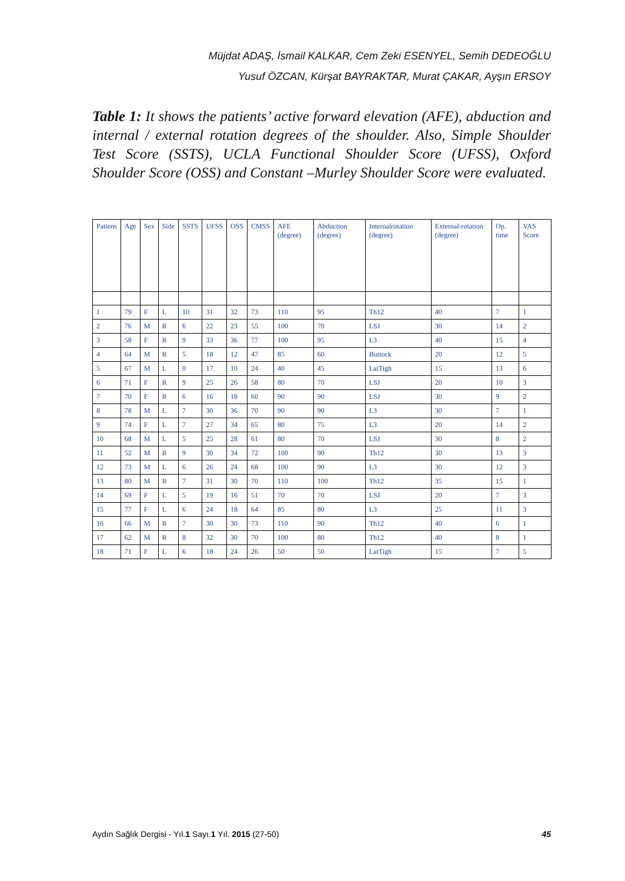Müjdat ADAŞ, İsmail KALKAR, Cem Zeki ESENYEL, Semih DEDEOĞLU
Yusuf ÖZCAN, Kürşat BAYRAKTAR, Murat ÇAKAR, Ayşın ERSOY
Table 1: It shows the patients’ active forward elevation (AFE), abduction and internal / external rotation degrees of the shoulder. Also, Simple Shoulder Test Score (SSTS), UCLA Functional Shoulder Score (UFSS), Oxford Shoulder Score (OSS) and Constant –Murley Shoulder Score were evaluated.
| Patiens | Age | Sex | Side | SSTS | UFSS | OSS | CMSS | AFE (degree) | Abduction (degree) | Internalrotation (degree) | External-rotation (degree) | Op. time | VAS Score |
| --- | --- | --- | --- | --- | --- | --- | --- | --- | --- | --- | --- | --- | --- |
| 1 | 79 | F | L | 10 | 31 | 32 | 73 | 110 | 95 | Th12 | 40 | 7 | 1 |
| 2 | 76 | M | R | 6 | 22 | 23 | 55 | 100 | 70 | LSJ | 30 | 14 | 2 |
| 3 | 58 | F | R | 9 | 33 | 36 | 77 | 100 | 95 | L3 | 40 | 15 | 4 |
| 4 | 64 | M | R | 5 | 18 | 12 | 47 | 85 | 60 | Buttock | 20 | 12 | 5 |
| 5 | 67 | M | L | 0 | 17 | 10 | 24 | 40 | 45 | LatTigh | 15 | 13 | 6 |
| 6 | 71 | F | R | 9 | 25 | 26 | 58 | 80 | 70 | LSJ | 20 | 10 | 3 |
| 7 | 70 | F | R | 6 | 16 | 18 | 60 | 90 | 90 | LSJ | 30 | 9 | 2 |
| 8 | 78 | M | L | 7 | 30 | 36 | 70 | 90 | 90 | L3 | 30 | 7 | 1 |
| 9 | 74 | F | L | 7 | 27 | 34 | 65 | 80 | 75 | L3 | 20 | 14 | 2 |
| 10 | 68 | M | L | 5 | 25 | 28 | 61 | 80 | 70 | LSJ | 30 | 8 | 2 |
| 11 | 52 | M | R | 9 | 30 | 34 | 72 | 100 | 90 | Th12 | 30 | 13 | 3 |
| 12 | 73 | M | L | 6 | 26 | 24 | 68 | 100 | 90 | L3 | 30 | 12 | 3 |
| 13 | 80 | M | R | 7 | 31 | 30 | 70 | 110 | 100 | Th12 | 35 | 15 | 1 |
| 14 | 69 | F | L | 5 | 19 | 16 | 51 | 70 | 70 | LSJ | 20 | 7 | 3 |
| 15 | 77 | F | L | 6 | 24 | 18 | 64 | 85 | 80 | L3 | 25 | 11 | 3 |
| 16 | 66 | M | R | 7 | 30 | 30 | 73 | 110 | 90 | Th12 | 40 | 6 | 1 |
| 17 | 62 | M | R | 8 | 32 | 30 | 70 | 100 | 80 | Th12 | 40 | 8 | 1 |
| 18 | 71 | F | L | 6 | 18 | 24 | 26 | 50 | 50 | LatTigh | 15 | 7 | 5 |
Aydın Sağlık Dergisi - Yıl.1 Sayı.1 Yıl. 2015 (27-50) 45